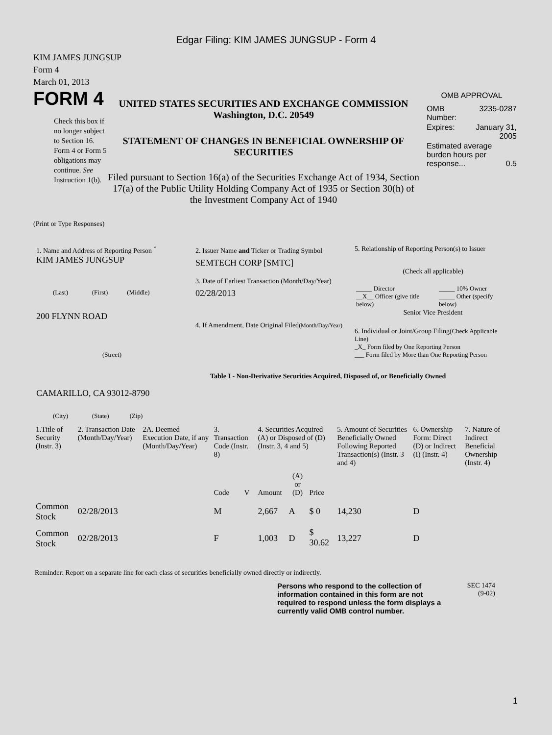Edgar Filing: KIM JAMES JUNGSUP - Form 4
KIM JAMES JUNGSUP
Form 4
March 01, 2013
FORM 4
Check this box if no longer subject to Section 16. Form 4 or Form 5 obligations may continue. See Instruction 1(b).
UNITED STATES SECURITIES AND EXCHANGE COMMISSION
Washington, D.C. 20549
STATEMENT OF CHANGES IN BENEFICIAL OWNERSHIP OF SECURITIES
Filed pursuant to Section 16(a) of the Securities Exchange Act of 1934, Section 17(a) of the Public Utility Holding Company Act of 1935 or Section 30(h) of the Investment Company Act of 1940
OMB APPROVAL
| OMB Number: | 3235-0287 |
| Expires: | January 31, 2005 |
| Estimated average burden hours per response... 0.5 | |
(Print or Type Responses)
1. Name and Address of Reporting Person <sup>*</sup>
KIM JAMES JUNGSUP
(Last) (First) (Middle)
200 FLYNN ROAD
(Street)
CAMARILLO, CA 93012-8790
(City) (State) (Zip)
2. Issuer Name and Ticker or Trading Symbol
SEMTECH CORP [SMTC]
3. Date of Earliest Transaction (Month/Day/Year)
02/28/2013
4. If Amendment, Date Original Filed(Month/Day/Year)
5. Relationship of Reporting Person(s) to Issuer
(Check all applicable)
| _____ Director __X__ Officer (give title below) | _____ 10% Owner _____ Other (specify below) |
Senior Vice President
6. Individual or Joint/Group Filing(Check Applicable Line)
_X_ Form filed by One Reporting Person
___ Form filed by More than One Reporting Person
Table I - Non-Derivative Securities Acquired, Disposed of, or Beneficially Owned
| 1.Title of Security (Instr. 3) | 2. Transaction Date (Month/Day/Year) | 2A. Deemed Execution Date, if any (Month/Day/Year) | 3. Transaction Code (Instr. 8) | | 4. Securities Acquired (A) or Disposed of (D) (Instr. 3, 4 and 5) | | | 5. Amount of Securities Beneficially Owned Following Reported Transaction(s) (Instr. 3 and 4) | 6. Ownership Form: Direct (D) or Indirect (I) (Instr. 4) | 7. Nature of Indirect Beneficial Ownership (Instr. 4) |
| --- | --- | --- | --- | --- | --- | --- | --- | --- | --- | --- |
| | | | Code | V | Amount | (A) or (D) | Price | | | |
| Common Stock | 02/28/2013 | | M | | 2,667 | A | $ 0 | 14,230 | D | |
| Common Stock | 02/28/2013 | | F | | 1,003 | D | $ 30.62 | 13,227 | D | |
Reminder: Report on a separate line for each class of securities beneficially owned directly or indirectly.
Persons who respond to the collection of information contained in this form are not required to respond unless the form displays a currently valid OMB control number.
SEC 1474
(9-02)
1